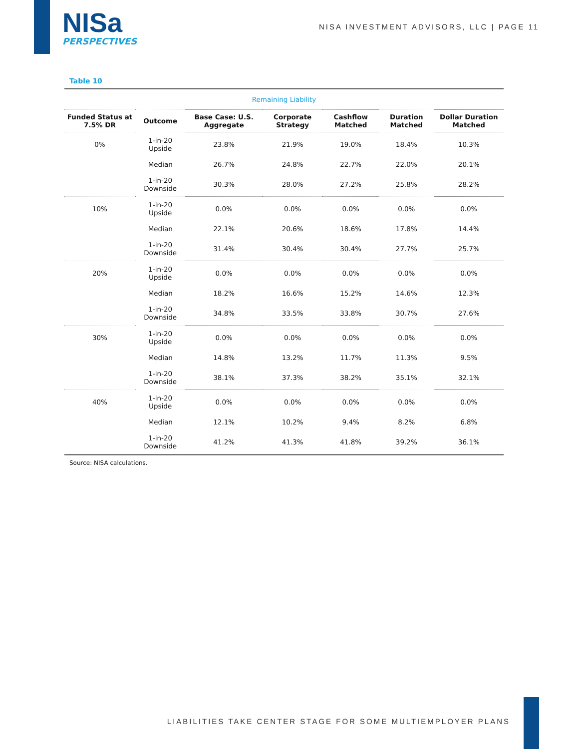NISa
PERSPECTIVES
NISA INVESTMENT ADVISORS, LLC | PAGE 11
Table 10
| Remaining Liability | | | | | | |
| --- | --- | --- | --- | --- | --- | --- |
| Funded Status at 7.5% DR | Outcome | Base Case: U.S. Aggregate | Corporate Strategy | Cashflow Matched | Duration Matched | Dollar Duration Matched |
| 0% | 1-in-20 Upside | 23.8% | 21.9% | 19.0% | 18.4% | 10.3% |
| | Median | 26.7% | 24.8% | 22.7% | 22.0% | 20.1% |
| | 1-in-20 Downside | 30.3% | 28.0% | 27.2% | 25.8% | 28.2% |
| 10% | 1-in-20 Upside | 0.0% | 0.0% | 0.0% | 0.0% | 0.0% |
| | Median | 22.1% | 20.6% | 18.6% | 17.8% | 14.4% |
| | 1-in-20 Downside | 31.4% | 30.4% | 30.4% | 27.7% | 25.7% |
| 20% | 1-in-20 Upside | 0.0% | 0.0% | 0.0% | 0.0% | 0.0% |
| | Median | 18.2% | 16.6% | 15.2% | 14.6% | 12.3% |
| | 1-in-20 Downside | 34.8% | 33.5% | 33.8% | 30.7% | 27.6% |
| 30% | 1-in-20 Upside | 0.0% | 0.0% | 0.0% | 0.0% | 0.0% |
| | Median | 14.8% | 13.2% | 11.7% | 11.3% | 9.5% |
| | 1-in-20 Downside | 38.1% | 37.3% | 38.2% | 35.1% | 32.1% |
| 40% | 1-in-20 Upside | 0.0% | 0.0% | 0.0% | 0.0% | 0.0% |
| | Median | 12.1% | 10.2% | 9.4% | 8.2% | 6.8% |
| | 1-in-20 Downside | 41.2% | 41.3% | 41.8% | 39.2% | 36.1% |
Source: NISA calculations.
LIABILITIES TAKE CENTER STAGE FOR SOME MULTIEMPLOYER PLANS